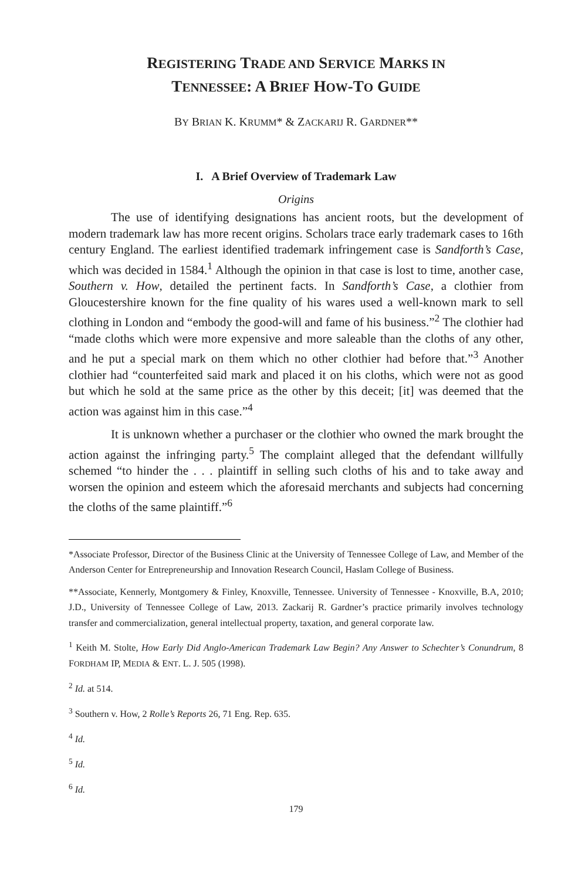REGISTERING TRADE AND SERVICE MARKS IN
TENNESSEE: A BRIEF HOW-TO GUIDE
BY BRIAN K. KRUMM* & ZACKARIJ R. GARDNER**
I. A Brief Overview of Trademark Law
Origins
The use of identifying designations has ancient roots, but the development of modern trademark law has more recent origins. Scholars trace early trademark cases to 16th century England. The earliest identified trademark infringement case is Sandforth’s Case, which was decided in 1584.<sup>1</sup> Although the opinion in that case is lost to time, another case, Southern v. How, detailed the pertinent facts. In Sandforth’s Case, a clothier from Gloucestershire known for the fine quality of his wares used a well-known mark to sell clothing in London and “embody the good-will and fame of his business.”<sup>2</sup> The clothier had “made cloths which were more expensive and more saleable than the cloths of any other, and he put a special mark on them which no other clothier had before that.”<sup>3</sup> Another clothier had “counterfeited said mark and placed it on his cloths, which were not as good but which he sold at the same price as the other by this deceit; [it] was deemed that the action was against him in this case.”<sup>4</sup>
It is unknown whether a purchaser or the clothier who owned the mark brought the action against the infringing party.<sup>5</sup> The complaint alleged that the defendant willfully schemed “to hinder the . . . plaintiff in selling such cloths of his and to take away and worsen the opinion and esteem which the aforesaid merchants and subjects had concerning the cloths of the same plaintiff.”<sup>6</sup>
*Associate Professor, Director of the Business Clinic at the University of Tennessee College of Law, and Member of the Anderson Center for Entrepreneurship and Innovation Research Council, Haslam College of Business.
**Associate, Kennerly, Montgomery & Finley, Knoxville, Tennessee. University of Tennessee - Knoxville, B.A, 2010; J.D., University of Tennessee College of Law, 2013. Zackarij R. Gardner’s practice primarily involves technology transfer and commercialization, general intellectual property, taxation, and general corporate law.
<sup>1</sup> Keith M. Stolte, How Early Did Anglo-American Trademark Law Begin? Any Answer to Schechter’s Conundrum, 8 FORDHAM IP, MEDIA & ENT. L. J. 505 (1998).
<sup>2</sup> Id. at 514.
<sup>3</sup> Southern v. How, 2 Rolle’s Reports 26, 71 Eng. Rep. 635.
<sup>4</sup> Id.
<sup>5</sup> Id.
<sup>6</sup> Id.
179